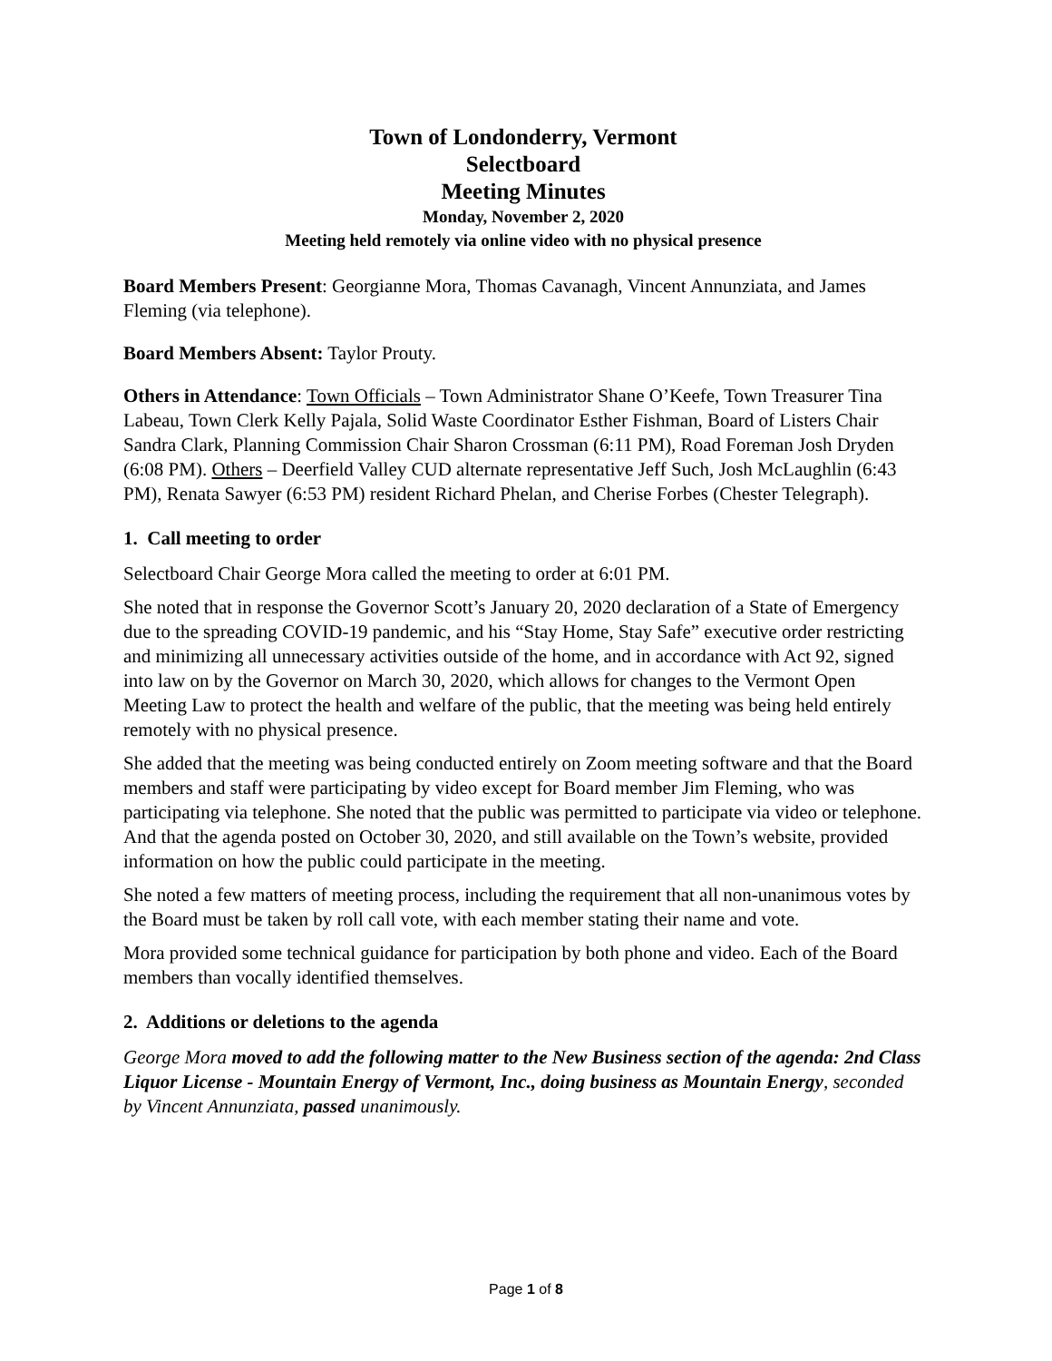Town of Londonderry, Vermont
Selectboard
Meeting Minutes
Monday, November 2, 2020
Meeting held remotely via online video with no physical presence
Board Members Present: Georgianne Mora, Thomas Cavanagh, Vincent Annunziata, and James Fleming (via telephone).
Board Members Absent: Taylor Prouty.
Others in Attendance: Town Officials – Town Administrator Shane O’Keefe, Town Treasurer Tina Labeau, Town Clerk Kelly Pajala, Solid Waste Coordinator Esther Fishman, Board of Listers Chair Sandra Clark, Planning Commission Chair Sharon Crossman (6:11 PM), Road Foreman Josh Dryden (6:08 PM). Others – Deerfield Valley CUD alternate representative Jeff Such, Josh McLaughlin (6:43 PM), Renata Sawyer (6:53 PM) resident Richard Phelan, and Cherise Forbes (Chester Telegraph).
1. Call meeting to order
Selectboard Chair George Mora called the meeting to order at 6:01 PM.
She noted that in response the Governor Scott’s January 20, 2020 declaration of a State of Emergency due to the spreading COVID-19 pandemic, and his “Stay Home, Stay Safe” executive order restricting and minimizing all unnecessary activities outside of the home, and in accordance with Act 92, signed into law on by the Governor on March 30, 2020, which allows for changes to the Vermont Open Meeting Law to protect the health and welfare of the public, that the meeting was being held entirely remotely with no physical presence.
She added that the meeting was being conducted entirely on Zoom meeting software and that the Board members and staff were participating by video except for Board member Jim Fleming, who was participating via telephone. She noted that the public was permitted to participate via video or telephone. And that the agenda posted on October 30, 2020, and still available on the Town’s website, provided information on how the public could participate in the meeting.
She noted a few matters of meeting process, including the requirement that all non-unanimous votes by the Board must be taken by roll call vote, with each member stating their name and vote.
Mora provided some technical guidance for participation by both phone and video. Each of the Board members than vocally identified themselves.
2. Additions or deletions to the agenda
George Mora moved to add the following matter to the New Business section of the agenda: 2nd Class Liquor License - Mountain Energy of Vermont, Inc., doing business as Mountain Energy, seconded by Vincent Annunziata, passed unanimously.
Page 1 of 8